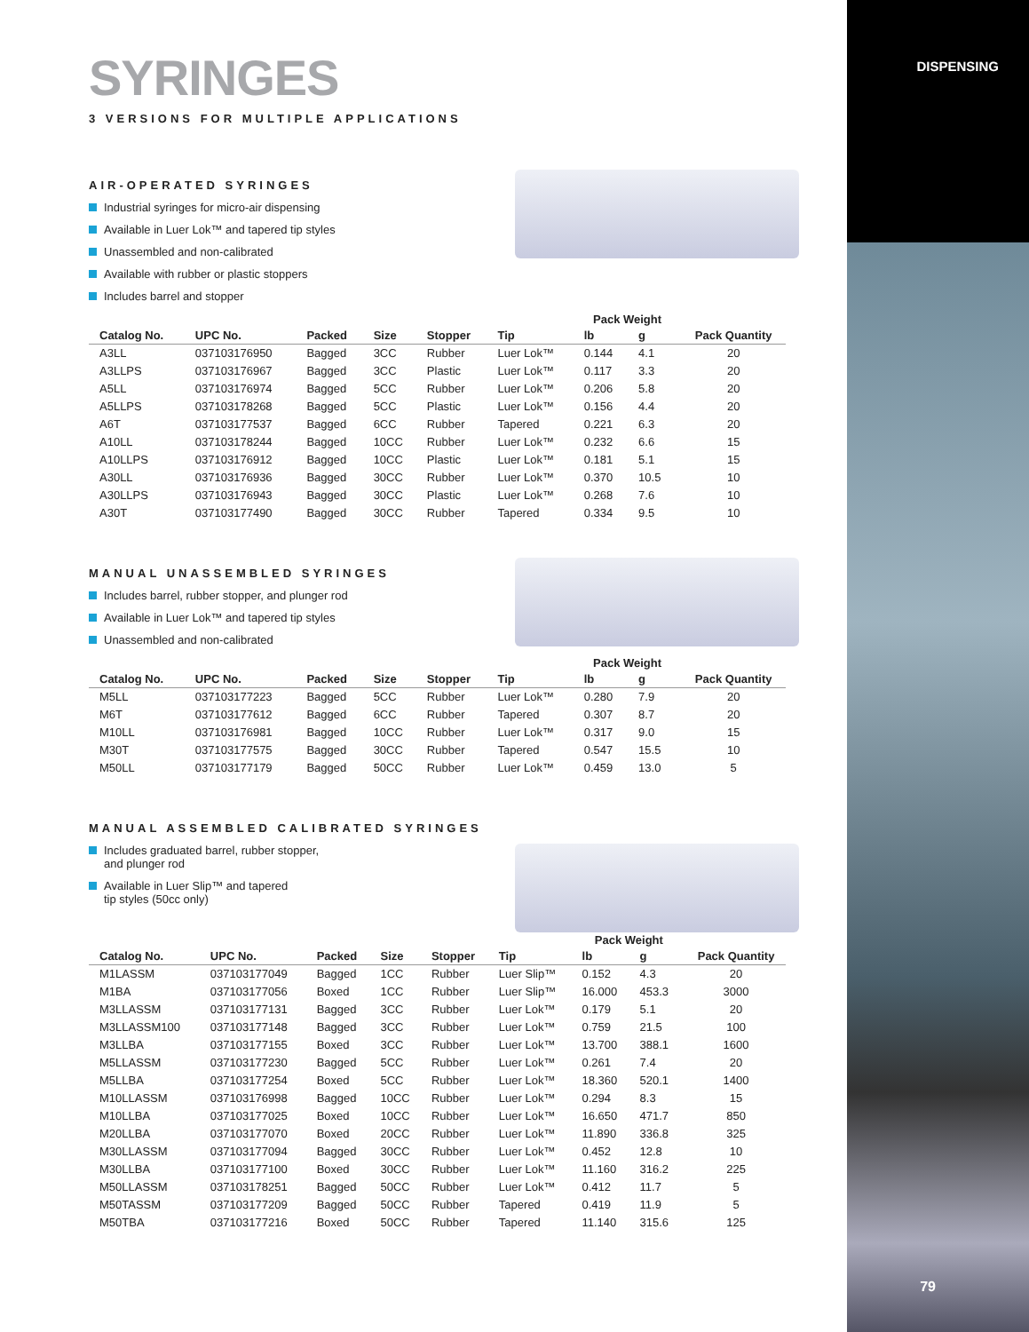DISPENSING
SYRINGES
3 VERSIONS FOR MULTIPLE APPLICATIONS
AIR-OPERATED SYRINGES
Industrial syringes for micro-air dispensing
Available in Luer Lok™ and tapered tip styles
Unassembled and non-calibrated
Available with rubber or plastic stoppers
Includes barrel and stopper
| Catalog No. | UPC No. | Packed | Size | Stopper | Tip | Pack Weight | | Pack Quantity |
| --- | --- | --- | --- | --- | --- | --- | --- | --- |
| | | | | | | lb | g | |
| A3LL | 037103176950 | Bagged | 3CC | Rubber | Luer Lok™ | 0.144 | 4.1 | 20 |
| A3LLPS | 037103176967 | Bagged | 3CC | Plastic | Luer Lok™ | 0.117 | 3.3 | 20 |
| A5LL | 037103176974 | Bagged | 5CC | Rubber | Luer Lok™ | 0.206 | 5.8 | 20 |
| A5LLPS | 037103178268 | Bagged | 5CC | Plastic | Luer Lok™ | 0.156 | 4.4 | 20 |
| A6T | 037103177537 | Bagged | 6CC | Rubber | Tapered | 0.221 | 6.3 | 20 |
| A10LL | 037103178244 | Bagged | 10CC | Rubber | Luer Lok™ | 0.232 | 6.6 | 15 |
| A10LLPS | 037103176912 | Bagged | 10CC | Plastic | Luer Lok™ | 0.181 | 5.1 | 15 |
| A30LL | 037103176936 | Bagged | 30CC | Rubber | Luer Lok™ | 0.370 | 10.5 | 10 |
| A30LLPS | 037103176943 | Bagged | 30CC | Plastic | Luer Lok™ | 0.268 | 7.6 | 10 |
| A30T | 037103177490 | Bagged | 30CC | Rubber | Tapered | 0.334 | 9.5 | 10 |
MANUAL UNASSEMBLED SYRINGES
Includes barrel, rubber stopper, and plunger rod
Available in Luer Lok™ and tapered tip styles
Unassembled and non-calibrated
| Catalog No. | UPC No. | Packed | Size | Stopper | Tip | Pack Weight | | Pack Quantity |
| --- | --- | --- | --- | --- | --- | --- | --- | --- |
| | | | | | | lb | g | |
| M5LL | 037103177223 | Bagged | 5CC | Rubber | Luer Lok™ | 0.280 | 7.9 | 20 |
| M6T | 037103177612 | Bagged | 6CC | Rubber | Tapered | 0.307 | 8.7 | 20 |
| M10LL | 037103176981 | Bagged | 10CC | Rubber | Luer Lok™ | 0.317 | 9.0 | 15 |
| M30T | 037103177575 | Bagged | 30CC | Rubber | Tapered | 0.547 | 15.5 | 10 |
| M50LL | 037103177179 | Bagged | 50CC | Rubber | Luer Lok™ | 0.459 | 13.0 | 5 |
MANUAL ASSEMBLED CALIBRATED SYRINGES
Includes graduated barrel, rubber stopper,
and plunger rod
Available in Luer Slip™ and tapered
tip styles (50cc only)
| Catalog No. | UPC No. | Packed | Size | Stopper | Tip | Pack Weight | | Pack Quantity |
| --- | --- | --- | --- | --- | --- | --- | --- | --- |
| | | | | | | lb | g | |
| M1LASSM | 037103177049 | Bagged | 1CC | Rubber | Luer Slip™ | 0.152 | 4.3 | 20 |
| M1BA | 037103177056 | Boxed | 1CC | Rubber | Luer Slip™ | 16.000 | 453.3 | 3000 |
| M3LLASSM | 037103177131 | Bagged | 3CC | Rubber | Luer Lok™ | 0.179 | 5.1 | 20 |
| M3LLASSM100 | 037103177148 | Bagged | 3CC | Rubber | Luer Lok™ | 0.759 | 21.5 | 100 |
| M3LLBA | 037103177155 | Boxed | 3CC | Rubber | Luer Lok™ | 13.700 | 388.1 | 1600 |
| M5LLASSM | 037103177230 | Bagged | 5CC | Rubber | Luer Lok™ | 0.261 | 7.4 | 20 |
| M5LLBA | 037103177254 | Boxed | 5CC | Rubber | Luer Lok™ | 18.360 | 520.1 | 1400 |
| M10LLASSM | 037103176998 | Bagged | 10CC | Rubber | Luer Lok™ | 0.294 | 8.3 | 15 |
| M10LLBA | 037103177025 | Boxed | 10CC | Rubber | Luer Lok™ | 16.650 | 471.7 | 850 |
| M20LLBA | 037103177070 | Boxed | 20CC | Rubber | Luer Lok™ | 11.890 | 336.8 | 325 |
| M30LLASSM | 037103177094 | Bagged | 30CC | Rubber | Luer Lok™ | 0.452 | 12.8 | 10 |
| M30LLBA | 037103177100 | Boxed | 30CC | Rubber | Luer Lok™ | 11.160 | 316.2 | 225 |
| M50LLASSM | 037103178251 | Bagged | 50CC | Rubber | Luer Lok™ | 0.412 | 11.7 | 5 |
| M50TASSM | 037103177209 | Bagged | 50CC | Rubber | Tapered | 0.419 | 11.9 | 5 |
| M50TBA | 037103177216 | Boxed | 50CC | Rubber | Tapered | 11.140 | 315.6 | 125 |
79